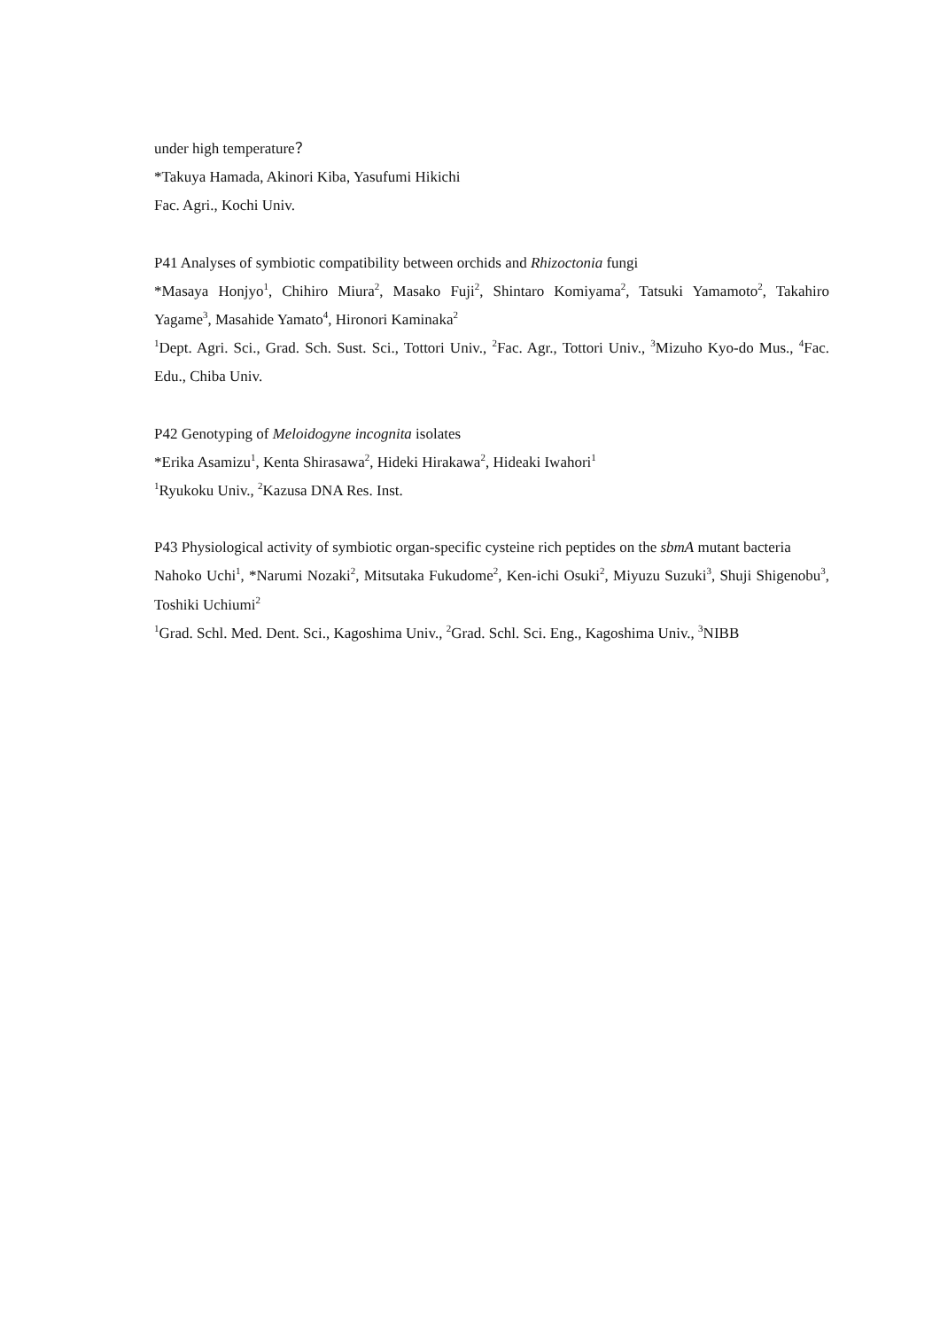under high temperature？
*Takuya Hamada, Akinori Kiba, Yasufumi Hikichi
Fac. Agri., Kochi Univ.
P41 Analyses of symbiotic compatibility between orchids and Rhizoctonia fungi
*Masaya Honjyo<sup>1</sup>, Chihiro Miura<sup>2</sup>, Masako Fuji<sup>2</sup>, Shintaro Komiyama<sup>2</sup>, Tatsuki Yamamoto<sup>2</sup>, Takahiro Yagame<sup>3</sup>, Masahide Yamato<sup>4</sup>, Hironori Kaminaka<sup>2</sup>
<sup>1</sup> Dept. Agri. Sci., Grad. Sch. Sust. Sci., Tottori Univ., <sup>2</sup>Fac. Agr., Tottori Univ., <sup>3</sup>Mizuho Kyo-do Mus., <sup>4</sup>Fac. Edu., Chiba Univ.
P42 Genotyping of Meloidogyne incognita isolates
*Erika Asamizu<sup>1</sup>, Kenta Shirasawa<sup>2</sup>, Hideki Hirakawa<sup>2</sup>, Hideaki Iwahori<sup>1</sup>
<sup>1</sup> Ryukoku Univ., <sup>2</sup>Kazusa DNA Res. Inst.
P43 Physiological activity of symbiotic organ-specific cysteine rich peptides on the sbmA mutant bacteria
Nahoko Uchi<sup>1</sup>, *Narumi Nozaki<sup>2</sup>, Mitsutaka Fukudome<sup>2</sup>, Ken-ichi Osuki<sup>2</sup>, Miyuzu Suzuki<sup>3</sup>, Shuji Shigenobu<sup>3</sup>, Toshiki Uchiumi<sup>2</sup>
<sup>1</sup> Grad. Schl. Med. Dent. Sci., Kagoshima Univ., <sup>2</sup>Grad. Schl. Sci. Eng., Kagoshima Univ., <sup>3</sup>NIBB